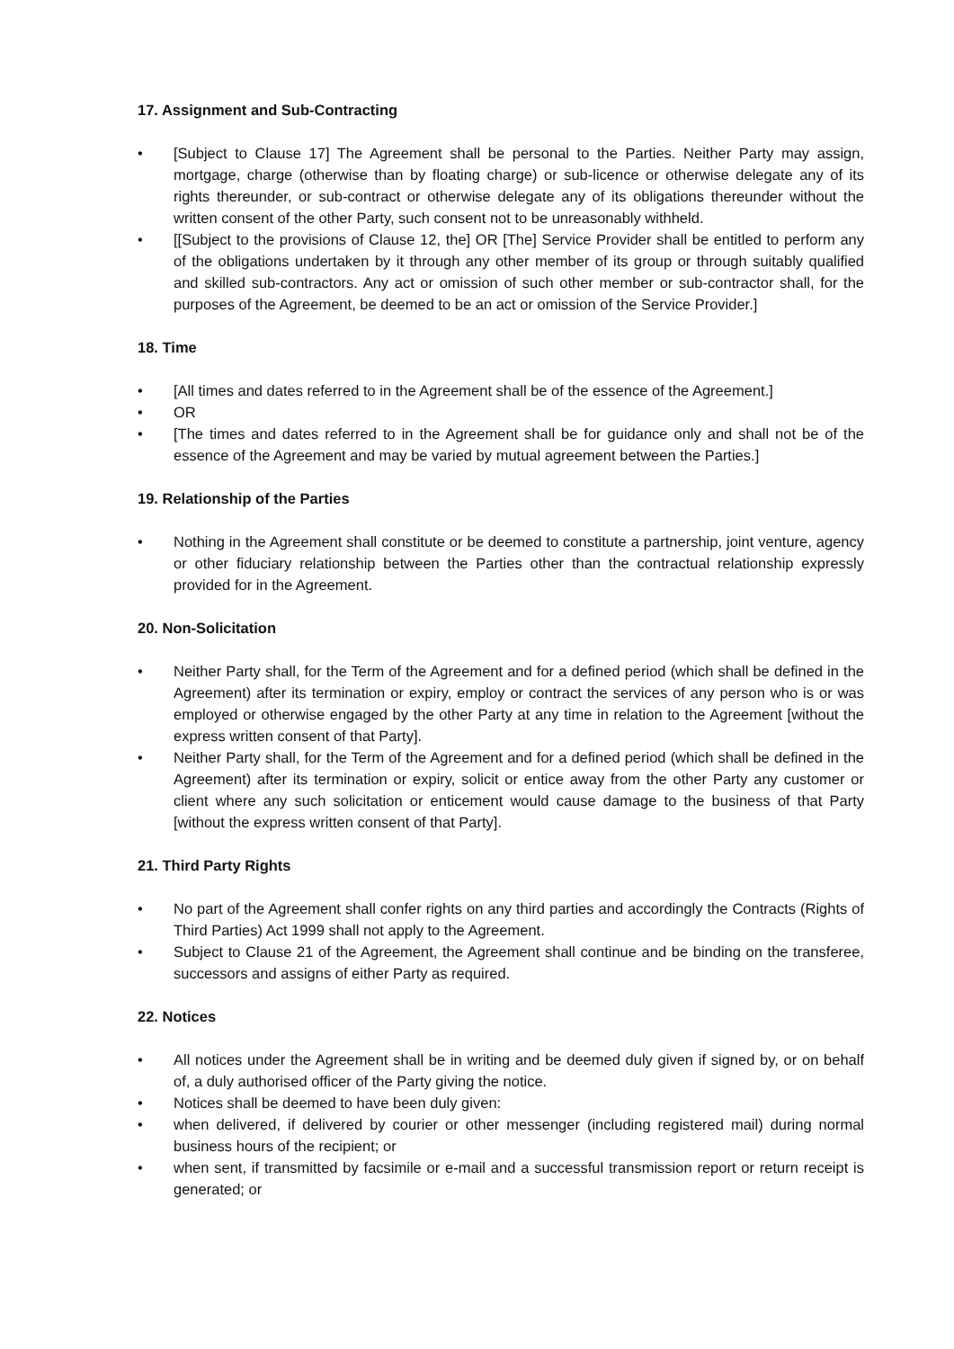17. Assignment and Sub-Contracting
• [Subject to Clause 17] The Agreement shall be personal to the Parties. Neither Party may assign, mortgage, charge (otherwise than by floating charge) or sub-licence or otherwise delegate any of its rights thereunder, or sub-contract or otherwise delegate any of its obligations thereunder without the written consent of the other Party, such consent not to be unreasonably withheld.
• [[Subject to the provisions of Clause 12, the] OR [The] Service Provider shall be entitled to perform any of the obligations undertaken by it through any other member of its group or through suitably qualified and skilled sub-contractors. Any act or omission of such other member or sub-contractor shall, for the purposes of the Agreement, be deemed to be an act or omission of the Service Provider.]
18. Time
• [All times and dates referred to in the Agreement shall be of the essence of the Agreement.]
• OR
• [The times and dates referred to in the Agreement shall be for guidance only and shall not be of the essence of the Agreement and may be varied by mutual agreement between the Parties.]
19. Relationship of the Parties
• Nothing in the Agreement shall constitute or be deemed to constitute a partnership, joint venture, agency or other fiduciary relationship between the Parties other than the contractual relationship expressly provided for in the Agreement.
20. Non-Solicitation
• Neither Party shall, for the Term of the Agreement and for a defined period (which shall be defined in the Agreement) after its termination or expiry, employ or contract the services of any person who is or was employed or otherwise engaged by the other Party at any time in relation to the Agreement [without the express written consent of that Party].
• Neither Party shall, for the Term of the Agreement and for a defined period (which shall be defined in the Agreement) after its termination or expiry, solicit or entice away from the other Party any customer or client where any such solicitation or enticement would cause damage to the business of that Party [without the express written consent of that Party].
21. Third Party Rights
• No part of the Agreement shall confer rights on any third parties and accordingly the Contracts (Rights of Third Parties) Act 1999 shall not apply to the Agreement.
• Subject to Clause 21 of the Agreement, the Agreement shall continue and be binding on the transferee, successors and assigns of either Party as required.
22. Notices
• All notices under the Agreement shall be in writing and be deemed duly given if signed by, or on behalf of, a duly authorised officer of the Party giving the notice.
• Notices shall be deemed to have been duly given:
• when delivered, if delivered by courier or other messenger (including registered mail) during normal business hours of the recipient; or
• when sent, if transmitted by facsimile or e-mail and a successful transmission report or return receipt is generated; or